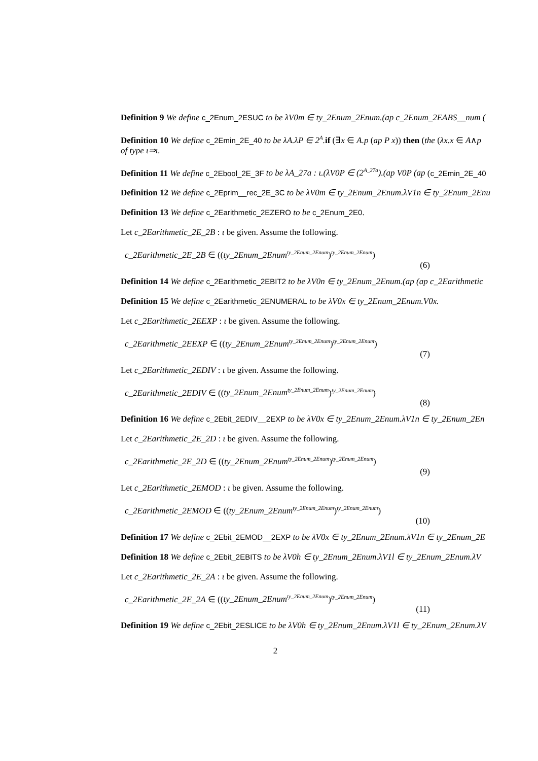Definition 9 We define c_2Enum_2ESUC to be λV0m ∈ ty_2Enum_2Enum.(ap c_2Enum_2EABS__num (
Definition 10 We define c_2Emin_2E_40 to be λA.λP ∈ 2<sup>A</sup>. if (∃x ∈ A.p (ap P x)) then (the (λx.x ∈ A∧p
of type ι⇒ι.
Definition 11 We define c_2Ebool_2E_3F to be λA_27a : ι.(λV0P ∈ (2<sup>A_27a</sup>).(ap V0P (ap (c_2Emin_2E_40
Definition 12 We define c_2Eprim__rec_2E_3C to be λV0m ∈ ty_2Enum_2Enum.λV1n ∈ ty_2Enum_2Enu
Definition 13 We define c_2Earithmetic_2EZERO to be c_2Enum_2E0.
Let c_2Earithmetic_2E_2B : ι be given. Assume the following.
c_2Earithmetic_2E_2B ∈ ((ty_2Enum_2Enum<sup>ty_2Enum_2Enum</sup>)<sup>ty_2Enum_2Enum</sup>)
(6)
Definition 14 We define c_2Earithmetic_2EBIT2 to be λV0n ∈ ty_2Enum_2Enum.(ap (ap c_2Earithmetic
Definition 15 We define c_2Earithmetic_2ENUMERAL to be λV0x ∈ ty_2Enum_2Enum.V0x.
Let c_2Earithmetic_2EEXP : ι be given. Assume the following.
c_2Earithmetic_2EEXP ∈ ((ty_2Enum_2Enum<sup>ty_2Enum_2Enum</sup>)<sup>ty_2Enum_2Enum</sup>)
(7)
Let c_2Earithmetic_2EDIV : ι be given. Assume the following.
c_2Earithmetic_2EDIV ∈ ((ty_2Enum_2Enum<sup>ty_2Enum_2Enum</sup>)<sup>ty_2Enum_2Enum</sup>)
(8)
Definition 16 We define c_2Ebit_2EDIV__2EXP to be λV0x ∈ ty_2Enum_2Enum.λV1n ∈ ty_2Enum_2En
Let c_2Earithmetic_2E_2D : ι be given. Assume the following.
c_2Earithmetic_2E_2D ∈ ((ty_2Enum_2Enum<sup>ty_2Enum_2Enum</sup>)<sup>ty_2Enum_2Enum</sup>)
(9)
Let c_2Earithmetic_2EMOD : ι be given. Assume the following.
c_2Earithmetic_2EMOD ∈ ((ty_2Enum_2Enum<sup>ty_2Enum_2Enum</sup>)<sup>ty_2Enum_2Enum</sup>)
(10)
Definition 17 We define c_2Ebit_2EMOD__2EXP to be λV0x ∈ ty_2Enum_2Enum.λV1n ∈ ty_2Enum_2E
Definition 18 We define c_2Ebit_2EBITS to be λV0h ∈ ty_2Enum_2Enum.λV1l ∈ ty_2Enum_2Enum.λV
Let c_2Earithmetic_2E_2A : ι be given. Assume the following.
c_2Earithmetic_2E_2A ∈ ((ty_2Enum_2Enum<sup>ty_2Enum_2Enum</sup>)<sup>ty_2Enum_2Enum</sup>)
(11)
Definition 19 We define c_2Ebit_2ESLICE to be λV0h ∈ ty_2Enum_2Enum.λV1l ∈ ty_2Enum_2Enum.λV
2